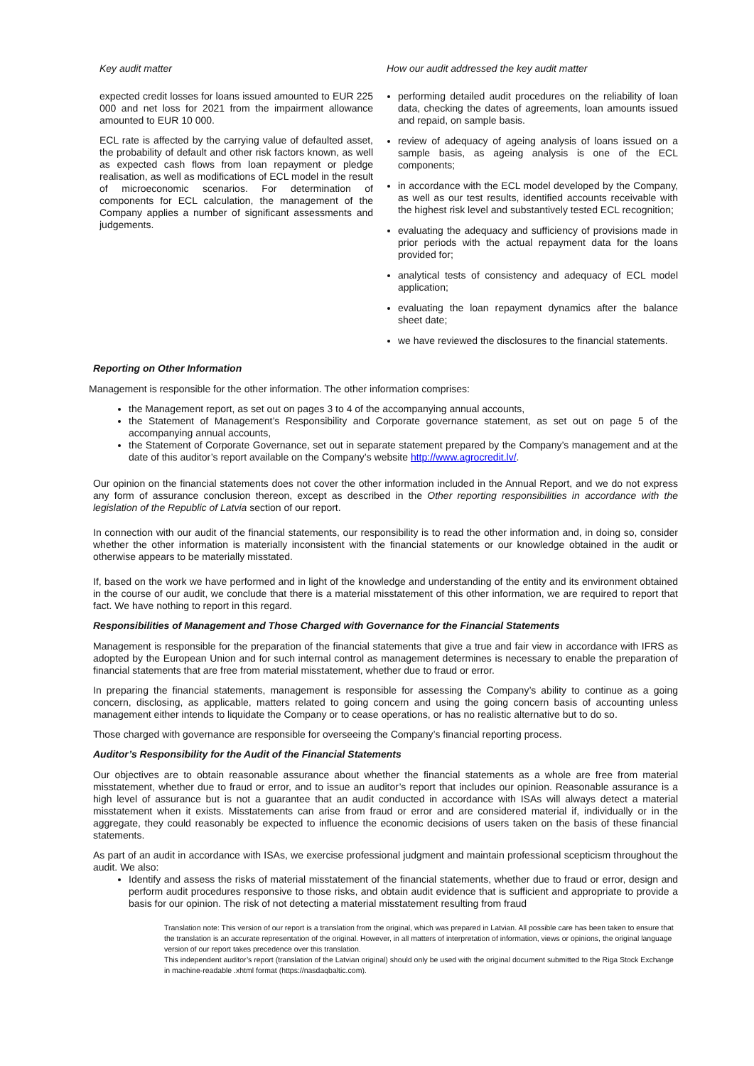Key audit matter
expected credit losses for loans issued amounted to EUR 225 000 and net loss for 2021 from the impairment allowance amounted to EUR 10 000.
ECL rate is affected by the carrying value of defaulted asset, the probability of default and other risk factors known, as well as expected cash flows from loan repayment or pledge realisation, as well as modifications of ECL model in the result of microeconomic scenarios. For determination of components for ECL calculation, the management of the Company applies a number of significant assessments and judgements.
How our audit addressed the key audit matter
performing detailed audit procedures on the reliability of loan data, checking the dates of agreements, loan amounts issued and repaid, on sample basis.
review of adequacy of ageing analysis of loans issued on a sample basis, as ageing analysis is one of the ECL components;
in accordance with the ECL model developed by the Company, as well as our test results, identified accounts receivable with the highest risk level and substantively tested ECL recognition;
evaluating the adequacy and sufficiency of provisions made in prior periods with the actual repayment data for the loans provided for;
analytical tests of consistency and adequacy of ECL model application;
evaluating the loan repayment dynamics after the balance sheet date;
we have reviewed the disclosures to the financial statements.
Reporting on Other Information
Management is responsible for the other information. The other information comprises:
the Management report, as set out on pages 3 to 4 of the accompanying annual accounts,
the Statement of Management’s Responsibility and Corporate governance statement, as set out on page 5 of the accompanying annual accounts,
the Statement of Corporate Governance, set out in separate statement prepared by the Company’s management and at the date of this auditor’s report available on the Company’s website http://www.agrocredit.lv/.
Our opinion on the financial statements does not cover the other information included in the Annual Report, and we do not express any form of assurance conclusion thereon, except as described in the Other reporting responsibilities in accordance with the legislation of the Republic of Latvia section of our report.
In connection with our audit of the financial statements, our responsibility is to read the other information and, in doing so, consider whether the other information is materially inconsistent with the financial statements or our knowledge obtained in the audit or otherwise appears to be materially misstated.
If, based on the work we have performed and in light of the knowledge and understanding of the entity and its environment obtained in the course of our audit, we conclude that there is a material misstatement of this other information, we are required to report that fact. We have nothing to report in this regard.
Responsibilities of Management and Those Charged with Governance for the Financial Statements
Management is responsible for the preparation of the financial statements that give a true and fair view in accordance with IFRS as adopted by the European Union and for such internal control as management determines is necessary to enable the preparation of financial statements that are free from material misstatement, whether due to fraud or error.
In preparing the financial statements, management is responsible for assessing the Company’s ability to continue as a going concern, disclosing, as applicable, matters related to going concern and using the going concern basis of accounting unless management either intends to liquidate the Company or to cease operations, or has no realistic alternative but to do so.
Those charged with governance are responsible for overseeing the Company’s financial reporting process.
Auditor’s Responsibility for the Audit of the Financial Statements
Our objectives are to obtain reasonable assurance about whether the financial statements as a whole are free from material misstatement, whether due to fraud or error, and to issue an auditor’s report that includes our opinion. Reasonable assurance is a high level of assurance but is not a guarantee that an audit conducted in accordance with ISAs will always detect a material misstatement when it exists. Misstatements can arise from fraud or error and are considered material if, individually or in the aggregate, they could reasonably be expected to influence the economic decisions of users taken on the basis of these financial statements.
As part of an audit in accordance with ISAs, we exercise professional judgment and maintain professional scepticism throughout the audit. We also:
Identify and assess the risks of material misstatement of the financial statements, whether due to fraud or error, design and perform audit procedures responsive to those risks, and obtain audit evidence that is sufficient and appropriate to provide a basis for our opinion. The risk of not detecting a material misstatement resulting from fraud
Translation note: This version of our report is a translation from the original, which was prepared in Latvian. All possible care has been taken to ensure that the translation is an accurate representation of the original. However, in all matters of interpretation of information, views or opinions, the original language version of our report takes precedence over this translation.
This independent auditor’s report (translation of the Latvian original) should only be used with the original document submitted to the Riga Stock Exchange in machine-readable .xhtml format (https://nasdaqbaltic.com).